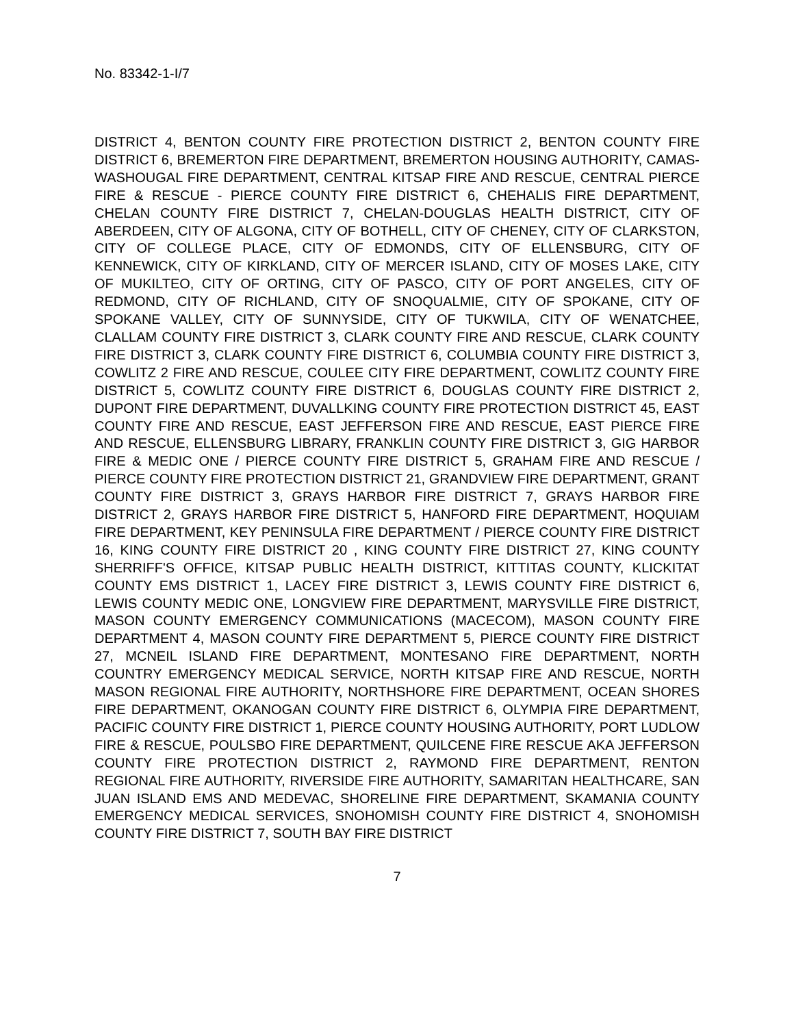No. 83342-1-I/7
DISTRICT 4, BENTON COUNTY FIRE PROTECTION DISTRICT 2, BENTON COUNTY FIRE DISTRICT 6, BREMERTON FIRE DEPARTMENT, BREMERTON HOUSING AUTHORITY, CAMAS-WASHOUGAL FIRE DEPARTMENT, CENTRAL KITSAP FIRE AND RESCUE, CENTRAL PIERCE FIRE & RESCUE - PIERCE COUNTY FIRE DISTRICT 6, CHEHALIS FIRE DEPARTMENT, CHELAN COUNTY FIRE DISTRICT 7, CHELAN-DOUGLAS HEALTH DISTRICT, CITY OF ABERDEEN, CITY OF ALGONA, CITY OF BOTHELL, CITY OF CHENEY, CITY OF CLARKSTON, CITY OF COLLEGE PLACE, CITY OF EDMONDS, CITY OF ELLENSBURG, CITY OF KENNEWICK, CITY OF KIRKLAND, CITY OF MERCER ISLAND, CITY OF MOSES LAKE, CITY OF MUKILTEO, CITY OF ORTING, CITY OF PASCO, CITY OF PORT ANGELES, CITY OF REDMOND, CITY OF RICHLAND, CITY OF SNOQUALMIE, CITY OF SPOKANE, CITY OF SPOKANE VALLEY, CITY OF SUNNYSIDE, CITY OF TUKWILA, CITY OF WENATCHEE, CLALLAM COUNTY FIRE DISTRICT 3, CLARK COUNTY FIRE AND RESCUE, CLARK COUNTY FIRE DISTRICT 3, CLARK COUNTY FIRE DISTRICT 6, COLUMBIA COUNTY FIRE DISTRICT 3, COWLITZ 2 FIRE AND RESCUE, COULEE CITY FIRE DEPARTMENT, COWLITZ COUNTY FIRE DISTRICT 5, COWLITZ COUNTY FIRE DISTRICT 6, DOUGLAS COUNTY FIRE DISTRICT 2, DUPONT FIRE DEPARTMENT, DUVALLKING COUNTY FIRE PROTECTION DISTRICT 45, EAST COUNTY FIRE AND RESCUE, EAST JEFFERSON FIRE AND RESCUE, EAST PIERCE FIRE AND RESCUE, ELLENSBURG LIBRARY, FRANKLIN COUNTY FIRE DISTRICT 3, GIG HARBOR FIRE & MEDIC ONE / PIERCE COUNTY FIRE DISTRICT 5, GRAHAM FIRE AND RESCUE / PIERCE COUNTY FIRE PROTECTION DISTRICT 21, GRANDVIEW FIRE DEPARTMENT, GRANT COUNTY FIRE DISTRICT 3, GRAYS HARBOR FIRE DISTRICT 7, GRAYS HARBOR FIRE DISTRICT 2, GRAYS HARBOR FIRE DISTRICT 5, HANFORD FIRE DEPARTMENT, HOQUIAM FIRE DEPARTMENT, KEY PENINSULA FIRE DEPARTMENT / PIERCE COUNTY FIRE DISTRICT 16, KING COUNTY FIRE DISTRICT 20 , KING COUNTY FIRE DISTRICT 27, KING COUNTY SHERRIFF'S OFFICE, KITSAP PUBLIC HEALTH DISTRICT, KITTITAS COUNTY, KLICKITAT COUNTY EMS DISTRICT 1, LACEY FIRE DISTRICT 3, LEWIS COUNTY FIRE DISTRICT 6, LEWIS COUNTY MEDIC ONE, LONGVIEW FIRE DEPARTMENT, MARYSVILLE FIRE DISTRICT, MASON COUNTY EMERGENCY COMMUNICATIONS (MACECOM), MASON COUNTY FIRE DEPARTMENT 4, MASON COUNTY FIRE DEPARTMENT 5, PIERCE COUNTY FIRE DISTRICT 27, MCNEIL ISLAND FIRE DEPARTMENT, MONTESANO FIRE DEPARTMENT, NORTH COUNTRY EMERGENCY MEDICAL SERVICE, NORTH KITSAP FIRE AND RESCUE, NORTH MASON REGIONAL FIRE AUTHORITY, NORTHSHORE FIRE DEPARTMENT, OCEAN SHORES FIRE DEPARTMENT, OKANOGAN COUNTY FIRE DISTRICT 6, OLYMPIA FIRE DEPARTMENT, PACIFIC COUNTY FIRE DISTRICT 1, PIERCE COUNTY HOUSING AUTHORITY, PORT LUDLOW FIRE & RESCUE, POULSBO FIRE DEPARTMENT, QUILCENE FIRE RESCUE AKA JEFFERSON COUNTY FIRE PROTECTION DISTRICT 2, RAYMOND FIRE DEPARTMENT, RENTON REGIONAL FIRE AUTHORITY, RIVERSIDE FIRE AUTHORITY, SAMARITAN HEALTHCARE, SAN JUAN ISLAND EMS AND MEDEVAC, SHORELINE FIRE DEPARTMENT, SKAMANIA COUNTY EMERGENCY MEDICAL SERVICES, SNOHOMISH COUNTY FIRE DISTRICT 4, SNOHOMISH COUNTY FIRE DISTRICT 7, SOUTH BAY FIRE DISTRICT
7